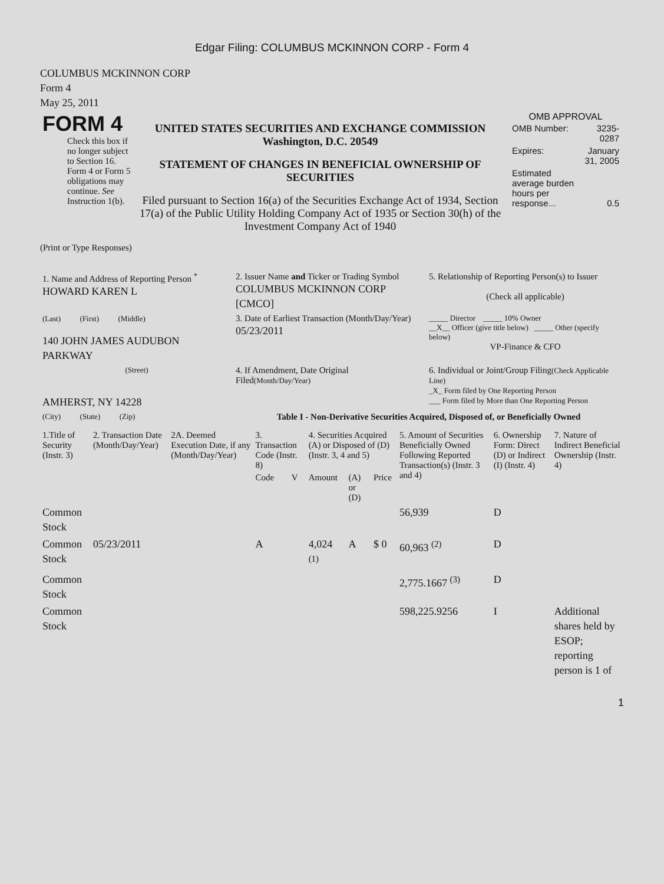Edgar Filing: COLUMBUS MCKINNON CORP - Form 4
COLUMBUS MCKINNON CORP
Form 4
May 25, 2011
| FORM 4 Check this box if no longer subject to Section 16. Form 4 or Form 5 obligations may continue. See Instruction 1(b). | UNITED STATES SECURITIES AND EXCHANGE COMMISSION Washington, D.C. 20549 STATEMENT OF CHANGES IN BENEFICIAL OWNERSHIP OF SECURITIES Filed pursuant to Section 16(a) of the Securities Exchange Act of 1934, Section 17(a) of the Public Utility Holding Company Act of 1935 or Section 30(h) of the Investment Company Act of 1940 | OMB APPROVAL / OMB Number: / 3235-0287 / / Expires: / January 31, 2005 / / Estimated average burden hours per response... / 0.5 / |
(Print or Type Responses)
| 1. Name and Address of Reporting Person <sup>*</sup> HOWARD KAREN L | 2. Issuer Name and Ticker or Trading Symbol COLUMBUS MCKINNON CORP [CMCO] | 5. Relationship of Reporting Person(s) to Issuer (Check all applicable) |
| (Last) (First) (Middle) 140 JOHN JAMES AUDUBON PARKWAY | 3. Date of Earliest Transaction (Month/Day/Year) 05/23/2011 | _____ Director _____ 10% Owner __X__ Officer (give title below) _____ Other (specify below) VP-Finance & CFO |
| (Street) AMHERST, NY 14228 | 4. If Amendment, Date Original Filed (Month/Day/Year) | 6. Individual or Joint/Group Filing (Check Applicable Line) _X_ Form filed by One Reporting Person ___ Form filed by More than One Reporting Person |
| (City) (State) (Zip) | Table I - Non-Derivative Securities Acquired, Disposed of, or Beneficially Owned | |
| 1.Title of Security (Instr. 3) | 2. Transaction Date (Month/Day/Year) | 2A. Deemed Execution Date, if any (Month/Day/Year) | 3. Transaction Code (Instr. 8) | | 4. Securities Acquired (A) or Disposed of (D) (Instr. 3, 4 and 5) | | | 5. Amount of Securities Beneficially Owned Following Reported Transaction(s) (Instr. 3 and 4) | 6. Ownership Form: Direct (D) or Indirect (I) (Instr. 4) | 7. Nature of Indirect Beneficial Ownership (Instr. 4) |
| --- | --- | --- | --- | --- | --- | --- | --- | --- | --- | --- |
| | | | Code | V | Amount | (A) or (D) | Price | | | |
| Common Stock | | | | | | | | 56,939 | D | |
| Common Stock | 05/23/2011 | | A | | 4,024 <sup>(1)</sup> | A | $ 0 | 60,963 <sup>(2)</sup> | D | |
| Common Stock | | | | | | | | 2,775.1667 <sup>(3)</sup> | D | |
| Common Stock | | | | | | | | 598,225.9256 | I | Additional shares held by ESOP; reporting person is 1 of |
1